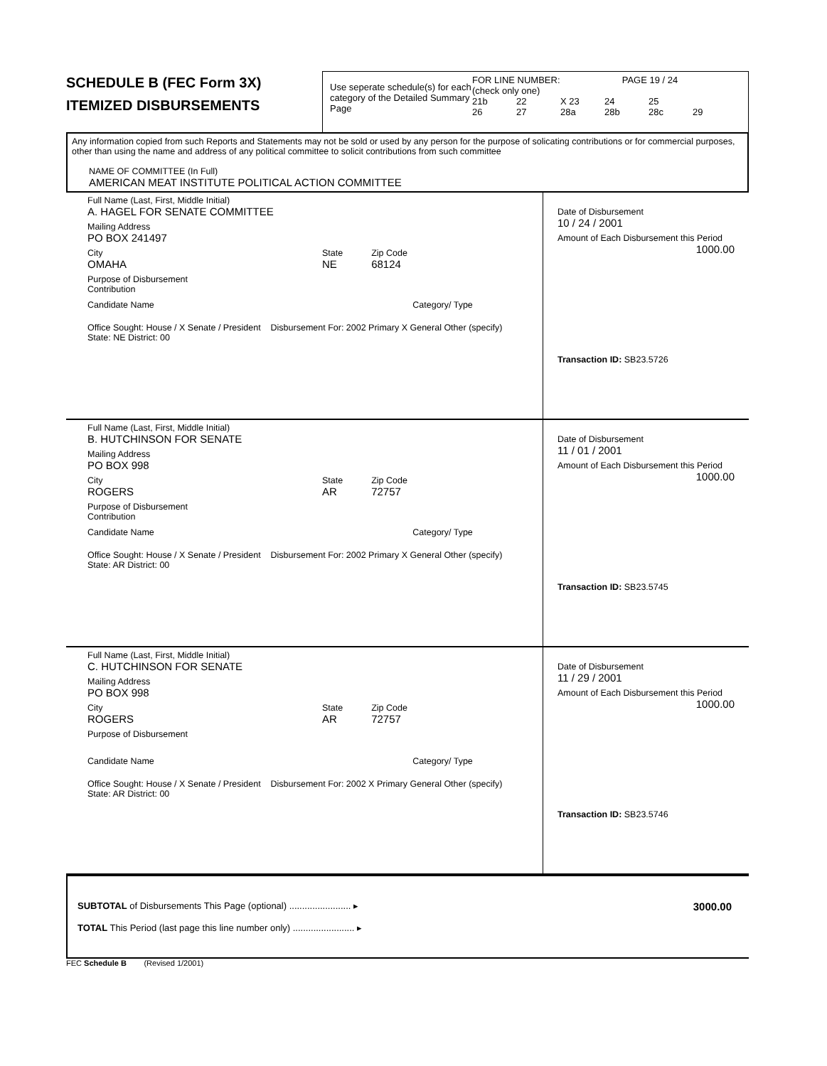SCHEDULE B (FEC Form 3X)
ITEMIZED DISBURSEMENTS
Use seperate schedule(s) for each category of the Detailed Summary Page
FOR LINE NUMBER: PAGE 19 / 24
(check only one)
21b 22 X 23 24 25
26 27 28a 28b 28c 29
Any information copied from such Reports and Statements may not be sold or used by any person for the purpose of solicating contributions or for commercial purposes, other than using the name and address of any political committee to solicit contributions from such committee
NAME OF COMMITTEE (In Full)
AMERICAN MEAT INSTITUTE POLITICAL ACTION COMMITTEE
Full Name (Last, First, Middle Initial)
A. HAGEL FOR SENATE COMMITTEE
Mailing Address
PO BOX 241497
City
OMAHA
State
NE
Zip Code
68124
Purpose of Disbursement
Contribution
Candidate Name Category/ Type
Office Sought: House / X Senate / President Disbursement For: 2002 Primary X General Other (specify)
State: NE District: 00
Date of Disbursement
10 / 24 / 2001
Amount of Each Disbursement this Period
1000.00
Transaction ID: SB23.5726
Full Name (Last, First, Middle Initial)
B. HUTCHINSON FOR SENATE
Mailing Address
PO BOX 998
City
ROGERS
State
AR
Zip Code
72757
Purpose of Disbursement
Contribution
Candidate Name Category/ Type
Office Sought: House / X Senate / President Disbursement For: 2002 Primary X General Other (specify)
State: AR District: 00
Date of Disbursement
11 / 01 / 2001
Amount of Each Disbursement this Period
1000.00
Transaction ID: SB23.5745
Full Name (Last, First, Middle Initial)
C. HUTCHINSON FOR SENATE
Mailing Address
PO BOX 998
City
ROGERS
State
AR
Zip Code
72757
Purpose of Disbursement
Candidate Name Category/ Type
Office Sought: House / X Senate / President Disbursement For: 2002 X Primary General Other (specify)
State: AR District: 00
Date of Disbursement
11 / 29 / 2001
Amount of Each Disbursement this Period
1000.00
Transaction ID: SB23.5746
SUBTOTAL of Disbursements This Page (optional) ........................ ▸ 3000.00
TOTAL This Period (last page this line number only) ........................ ▸
FEC Schedule B (Revised 1/2001)